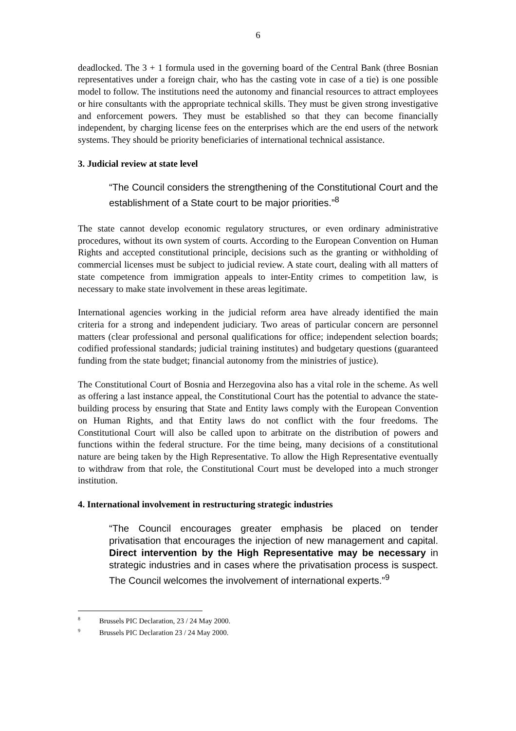6
deadlocked. The 3 + 1 formula used in the governing board of the Central Bank (three Bosnian representatives under a foreign chair, who has the casting vote in case of a tie) is one possible model to follow. The institutions need the autonomy and financial resources to attract employees or hire consultants with the appropriate technical skills. They must be given strong investigative and enforcement powers. They must be established so that they can become financially independent, by charging license fees on the enterprises which are the end users of the network systems. They should be priority beneficiaries of international technical assistance.
3. Judicial review at state level
“The Council considers the strengthening of the Constitutional Court and the establishment of a State court to be major priorities.”<sup>8</sup>
The state cannot develop economic regulatory structures, or even ordinary administrative procedures, without its own system of courts. According to the European Convention on Human Rights and accepted constitutional principle, decisions such as the granting or withholding of commercial licenses must be subject to judicial review. A state court, dealing with all matters of state competence from immigration appeals to inter-Entity crimes to competition law, is necessary to make state involvement in these areas legitimate.
International agencies working in the judicial reform area have already identified the main criteria for a strong and independent judiciary. Two areas of particular concern are personnel matters (clear professional and personal qualifications for office; independent selection boards; codified professional standards; judicial training institutes) and budgetary questions (guaranteed funding from the state budget; financial autonomy from the ministries of justice).
The Constitutional Court of Bosnia and Herzegovina also has a vital role in the scheme. As well as offering a last instance appeal, the Constitutional Court has the potential to advance the state-building process by ensuring that State and Entity laws comply with the European Convention on Human Rights, and that Entity laws do not conflict with the four freedoms. The Constitutional Court will also be called upon to arbitrate on the distribution of powers and functions within the federal structure. For the time being, many decisions of a constitutional nature are being taken by the High Representative. To allow the High Representative eventually to withdraw from that role, the Constitutional Court must be developed into a much stronger institution.
4. International involvement in restructuring strategic industries
“The Council encourages greater emphasis be placed on tender privatisation that encourages the injection of new management and capital. Direct intervention by the High Representative may be necessary in strategic industries and in cases where the privatisation process is suspect. The Council welcomes the involvement of international experts.”<sup>9</sup>
<sup>8</sup> Brussels PIC Declaration, 23 / 24 May 2000.
<sup>9</sup> Brussels PIC Declaration 23 / 24 May 2000.